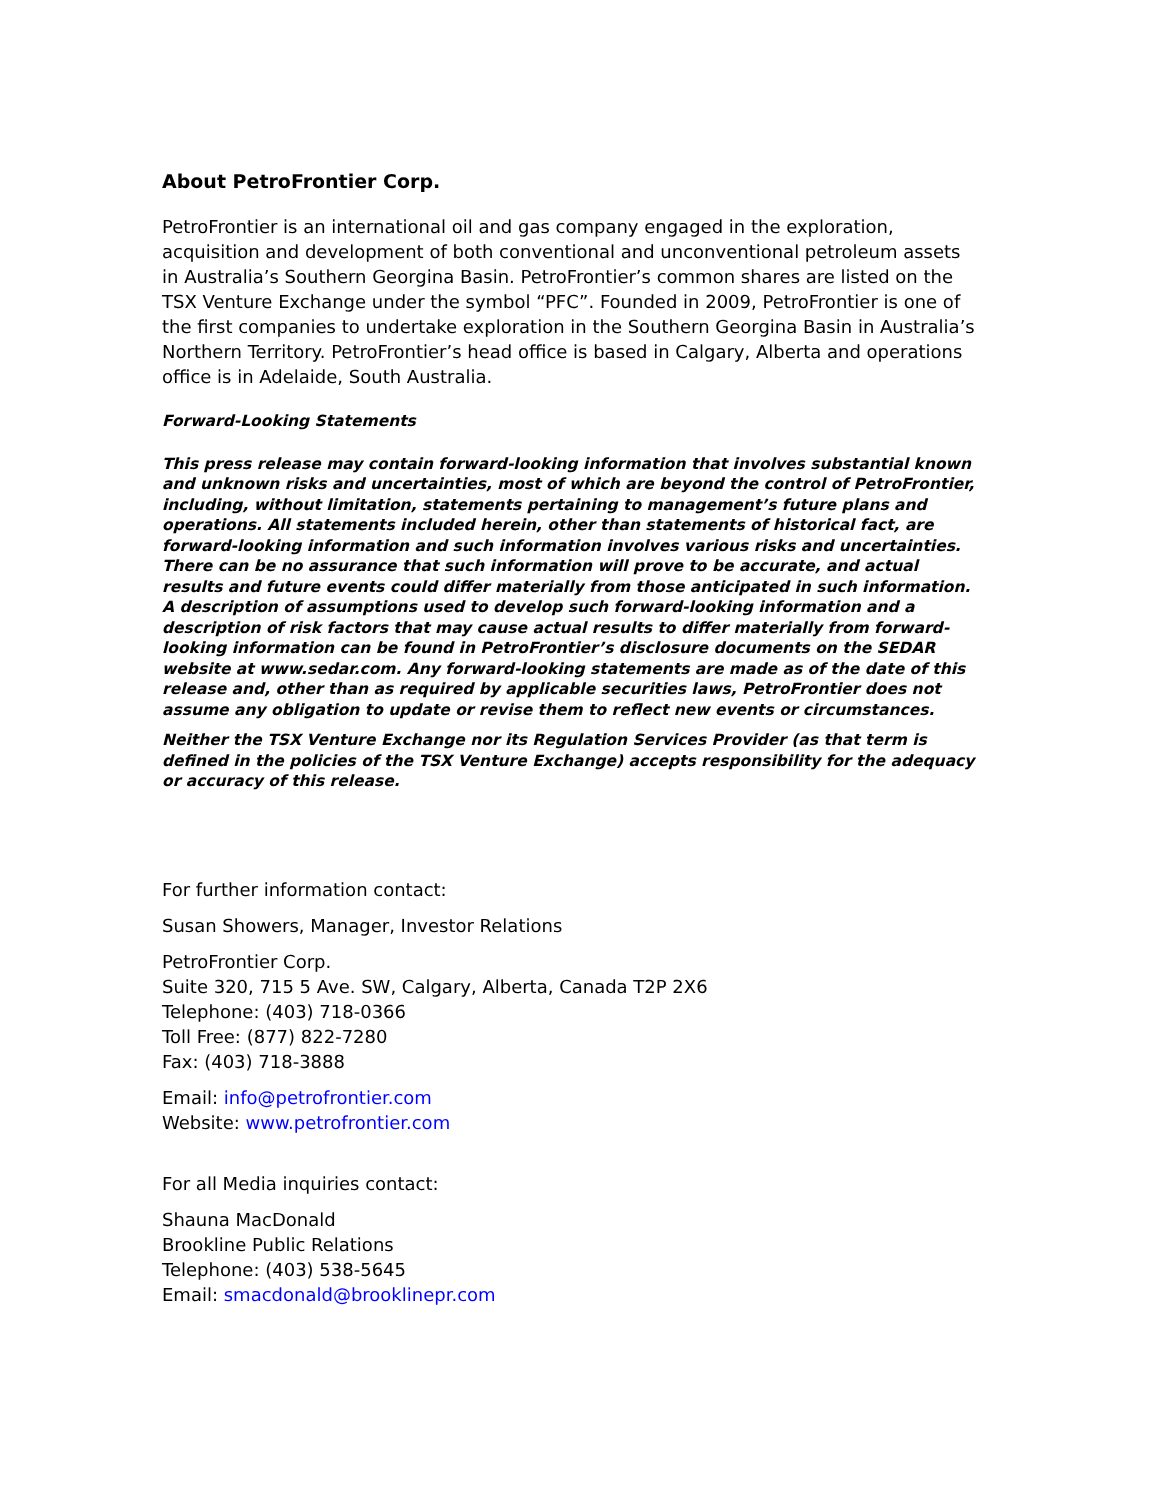About PetroFrontier Corp.
PetroFrontier is an international oil and gas company engaged in the exploration, acquisition and development of both conventional and unconventional petroleum assets in Australia’s Southern Georgina Basin. PetroFrontier’s common shares are listed on the TSX Venture Exchange under the symbol “PFC”. Founded in 2009, PetroFrontier is one of the first companies to undertake exploration in the Southern Georgina Basin in Australia’s Northern Territory. PetroFrontier’s head office is based in Calgary, Alberta and operations office is in Adelaide, South Australia.
Forward-Looking Statements
This press release may contain forward-looking information that involves substantial known and unknown risks and uncertainties, most of which are beyond the control of PetroFrontier, including, without limitation, statements pertaining to management’s future plans and operations. All statements included herein, other than statements of historical fact, are forward-looking information and such information involves various risks and uncertainties. There can be no assurance that such information will prove to be accurate, and actual results and future events could differ materially from those anticipated in such information. A description of assumptions used to develop such forward-looking information and a description of risk factors that may cause actual results to differ materially from forward-looking information can be found in PetroFrontier’s disclosure documents on the SEDAR website at www.sedar.com. Any forward-looking statements are made as of the date of this release and, other than as required by applicable securities laws, PetroFrontier does not assume any obligation to update or revise them to reflect new events or circumstances.
Neither the TSX Venture Exchange nor its Regulation Services Provider (as that term is defined in the policies of the TSX Venture Exchange) accepts responsibility for the adequacy or accuracy of this release.
For further information contact:
Susan Showers, Manager, Investor Relations
PetroFrontier Corp.
Suite 320, 715 5 Ave. SW, Calgary, Alberta, Canada T2P 2X6
Telephone: (403) 718-0366
Toll Free: (877) 822-7280
Fax: (403) 718-3888
Email: info@petrofrontier.com
Website: www.petrofrontier.com
For all Media inquiries contact:
Shauna MacDonald
Brookline Public Relations
Telephone: (403) 538-5645
Email: smacdonald@brooklinepr.com